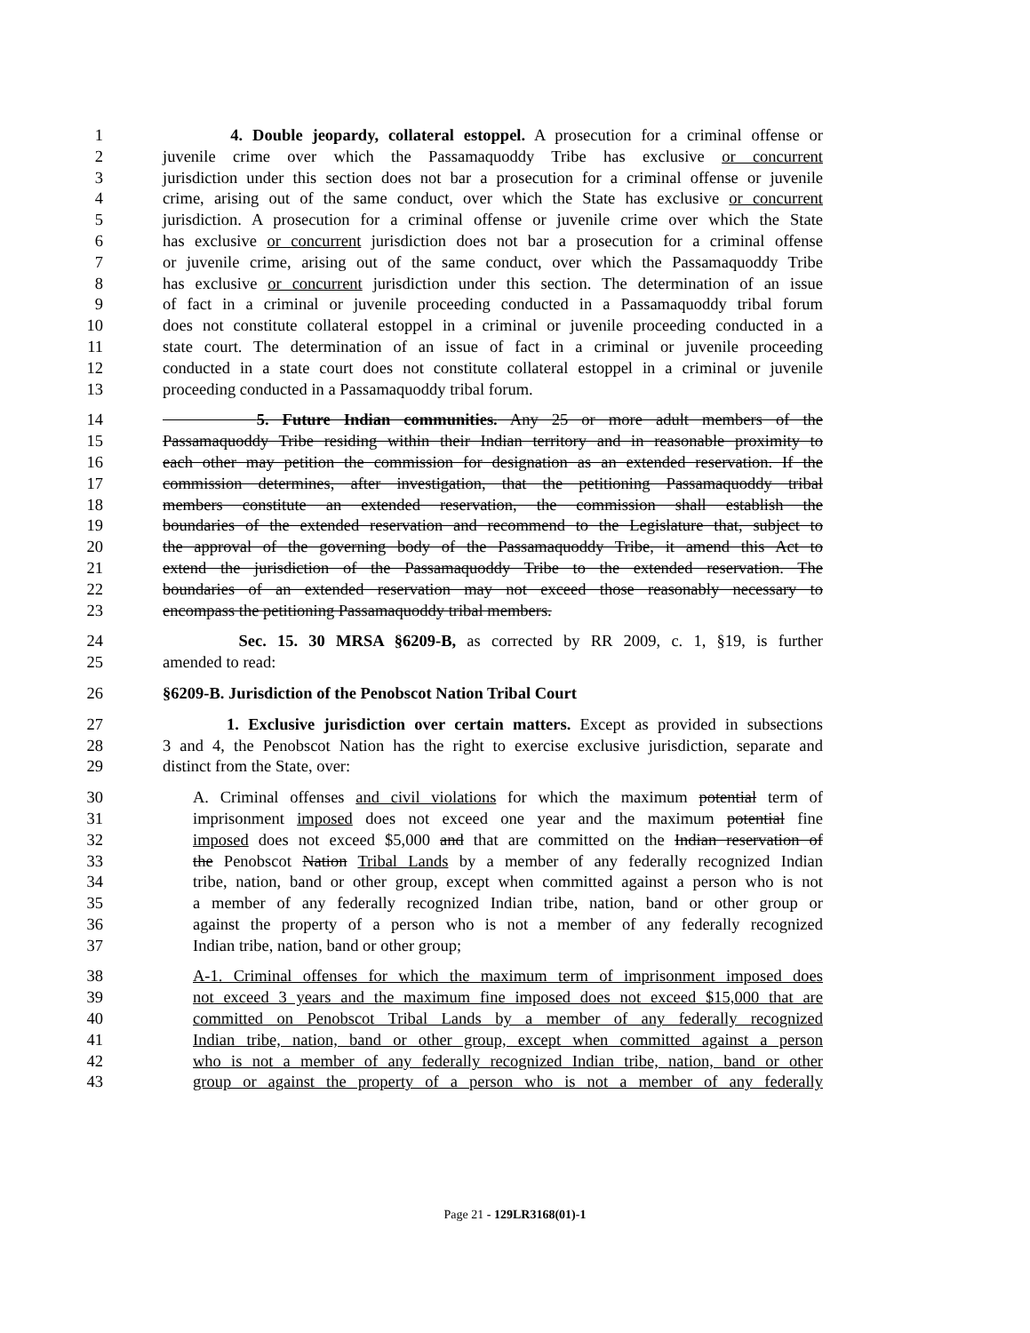1 4. Double jeopardy, collateral estoppel. A prosecution for a criminal offense or
2 juvenile crime over which the Passamaquoddy Tribe has exclusive or concurrent
3 jurisdiction under this section does not bar a prosecution for a criminal offense or juvenile
4 crime, arising out of the same conduct, over which the State has exclusive or concurrent
5 jurisdiction. A prosecution for a criminal offense or juvenile crime over which the State
6 has exclusive or concurrent jurisdiction does not bar a prosecution for a criminal offense
7 or juvenile crime, arising out of the same conduct, over which the Passamaquoddy Tribe
8 has exclusive or concurrent jurisdiction under this section. The determination of an issue
9 of fact in a criminal or juvenile proceeding conducted in a Passamaquoddy tribal forum
10 does not constitute collateral estoppel in a criminal or juvenile proceeding conducted in a
11 state court. The determination of an issue of fact in a criminal or juvenile proceeding
12 conducted in a state court does not constitute collateral estoppel in a criminal or juvenile
13 proceeding conducted in a Passamaquoddy tribal forum.
14 5. Future Indian communities. Any 25 or more adult members of the
15 Passamaquoddy Tribe residing within their Indian territory and in reasonable proximity to
16 each other may petition the commission for designation as an extended reservation. If the
17 commission determines, after investigation, that the petitioning Passamaquoddy tribal
18 members constitute an extended reservation, the commission shall establish the
19 boundaries of the extended reservation and recommend to the Legislature that, subject to
20 the approval of the governing body of the Passamaquoddy Tribe, it amend this Act to
21 extend the jurisdiction of the Passamaquoddy Tribe to the extended reservation. The
22 boundaries of an extended reservation may not exceed those reasonably necessary to
23 encompass the petitioning Passamaquoddy tribal members.
24 Sec. 15. 30 MRSA §6209-B, as corrected by RR 2009, c. 1, §19, is further
25 amended to read:
26 §6209-B. Jurisdiction of the Penobscot Nation Tribal Court
27 1. Exclusive jurisdiction over certain matters. Except as provided in subsections
28 3 and 4, the Penobscot Nation has the right to exercise exclusive jurisdiction, separate and
29 distinct from the State, over:
30 A. Criminal offenses and civil violations for which the maximum potential term of
31 imprisonment imposed does not exceed one year and the maximum potential fine
32 imposed does not exceed $5,000 and that are committed on the Indian reservation of
33 the Penobscot Nation Tribal Lands by a member of any federally recognized Indian
34 tribe, nation, band or other group, except when committed against a person who is not
35 a member of any federally recognized Indian tribe, nation, band or other group or
36 against the property of a person who is not a member of any federally recognized
37 Indian tribe, nation, band or other group;
38 A-1. Criminal offenses for which the maximum term of imprisonment imposed does
39 not exceed 3 years and the maximum fine imposed does not exceed $15,000 that are
40 committed on Penobscot Tribal Lands by a member of any federally recognized
41 Indian tribe, nation, band or other group, except when committed against a person
42 who is not a member of any federally recognized Indian tribe, nation, band or other
43 group or against the property of a person who is not a member of any federally
Page 21 - 129LR3168(01)-1